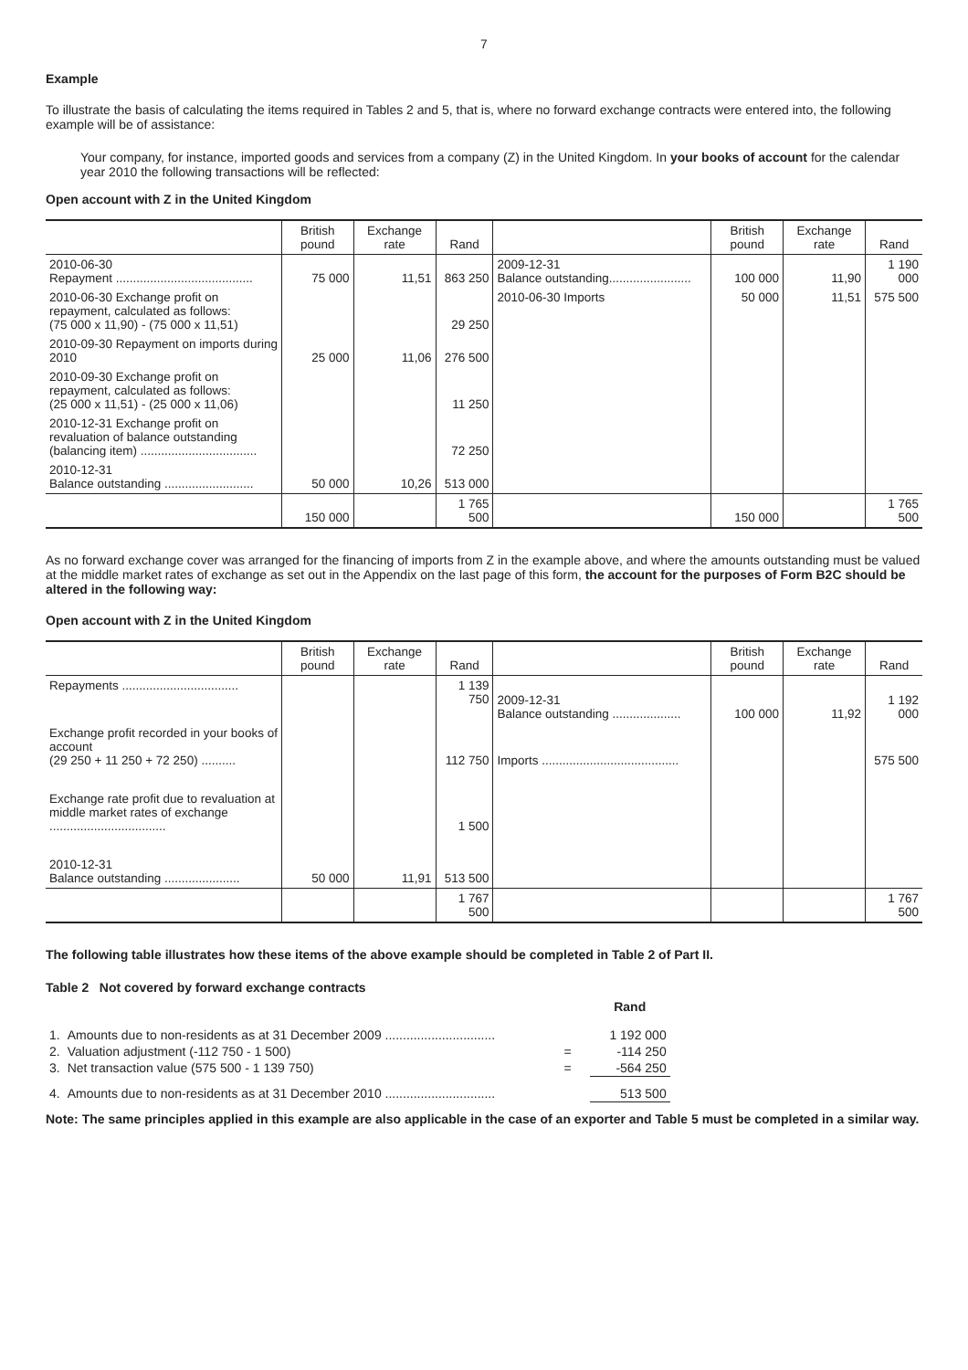7
Example
To illustrate the basis of calculating the items required in Tables 2 and 5, that is, where no forward exchange contracts were entered into, the following example will be of assistance:
Your company, for instance, imported goods and services from a company (Z) in the United Kingdom. In your books of account for the calendar year 2010 the following transactions will be reflected:
Open account with Z in the United Kingdom
| | British pound | Exchange rate | Rand | | British pound | Exchange rate | Rand |
| --- | --- | --- | --- | --- | --- | --- | --- |
| 2010-06-30 Repayment ........................................ | 75 000 | 11,51 | 863 250 | 2009-12-31 Balance outstanding........................ | 100 000 | 11,90 | 1 190 000 |
| 2010-06-30 Exchange profit on repayment, calculated as follows: (75 000 x 11,90) - (75 000 x 11,51) | | | 29 250 | 2010-06-30 Imports | 50 000 | 11,51 | 575 500 |
| 2010-09-30 Repayment on imports during 2010 | 25 000 | 11,06 | 276 500 | | | | |
| 2010-09-30 Exchange profit on repayment, calculated as follows: (25 000 x 11,51) - (25 000 x 11,06) | | | 11 250 | | | | |
| 2010-12-31 Exchange profit on revaluation of balance outstanding (balancing item) .................................. | | | 72 250 | | | | |
| 2010-12-31 Balance outstanding .......................... | 50 000 | 10,26 | 513 000 | | | | |
| | 150 000 | | 1 765 500 | | 150 000 | | 1 765 500 |
As no forward exchange cover was arranged for the financing of imports from Z in the example above, and where the amounts outstanding must be valued at the middle market rates of exchange as set out in the Appendix on the last page of this form, the account for the purposes of Form B2C should be altered in the following way:
Open account with Z in the United Kingdom
| | British pound | Exchange rate | Rand | | British pound | Exchange rate | Rand |
| --- | --- | --- | --- | --- | --- | --- | --- |
| Repayments .................................. | | | 1 139 750 | 2009-12-31 Balance outstanding .................... | 100 000 | 11,92 | 1 192 000 |
| Exchange profit recorded in your books of account (29 250 + 11 250 + 72 250) .......... | | | 112 750 | Imports ........................................ | | | 575 500 |
| Exchange rate profit due to revaluation at middle market rates of exchange .................................. | | | 1 500 | | | | |
| 2010-12-31 Balance outstanding ...................... | 50 000 | 11,91 | 513 500 | | | | |
| | | | 1 767 500 | | | | 1 767 500 |
The following table illustrates how these items of the above example should be completed in Table 2 of Part II.
Table 2 Not covered by forward exchange contracts
| | | | Rand |
| 1. | Amounts due to non-residents as at 31 December 2009 ............................... | | 1 192 000 |
| 2. | Valuation adjustment (-112 750 - 1 500) | = | -114 250 |
| 3. | Net transaction value (575 500 - 1 139 750) | = | -564 250 |
| 4. | Amounts due to non-residents as at 31 December 2010 ............................... | | 513 500 |
Note: The same principles applied in this example are also applicable in the case of an exporter and Table 5 must be completed in a similar way.